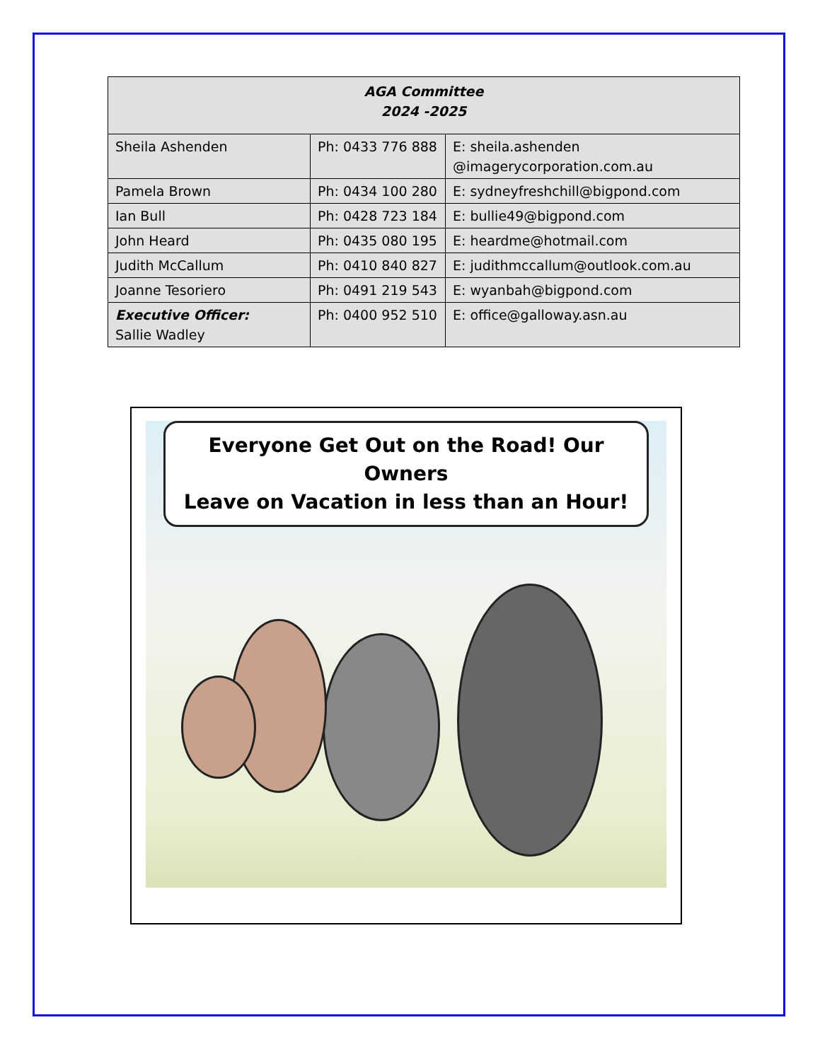| AGA Committee 2024 -2025 | | |
| --- | --- | --- |
| Sheila Ashenden | Ph: 0433 776 888 | E: sheila.ashenden @imagerycorporation.com.au |
| Pamela Brown | Ph: 0434 100 280 | E: sydneyfreshchill@bigpond.com |
| Ian Bull | Ph: 0428 723 184 | E: bullie49@bigpond.com |
| John Heard | Ph: 0435 080 195 | E: heardme@hotmail.com |
| Judith McCallum | Ph: 0410 840 827 | E: judithmccallum@outlook.com.au |
| Joanne Tesoriero | Ph: 0491 219 543 | E: wyanbah@bigpond.com |
| Executive Officer: Sallie Wadley | Ph: 0400 952 510 | E: office@galloway.asn.au |
Everyone Get Out on the Road! Our Owners
Leave on Vacation in less than an Hour!